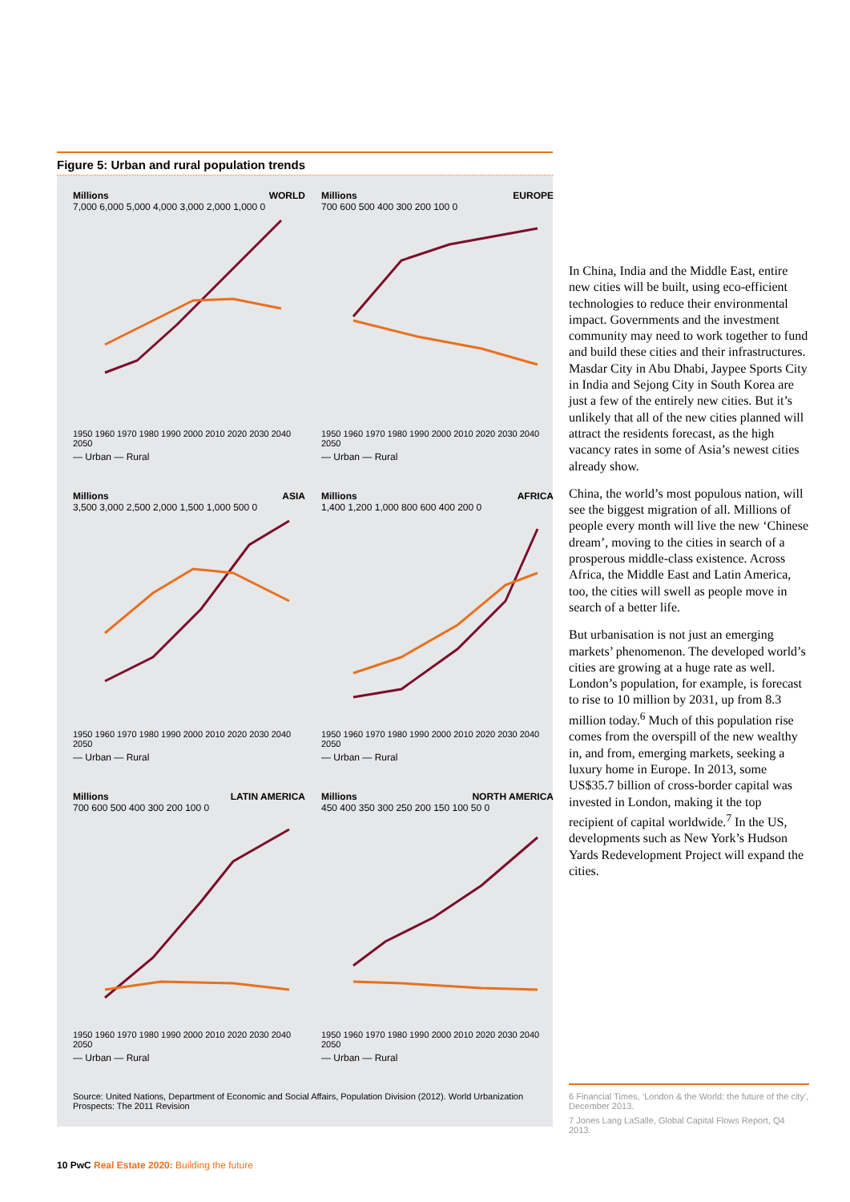Figure 5: Urban and rural population trends
Millions WORLD
7,000 6,000 5,000 4,000 3,000 2,000 1,000 0
1950 1960 1970 1980 1990 2000 2010 2020 2030 2040 2050
— Urban — Rural
Millions EUROPE
700 600 500 400 300 200 100 0
1950 1960 1970 1980 1990 2000 2010 2020 2030 2040 2050
— Urban — Rural
Millions ASIA
3,500 3,000 2,500 2,000 1,500 1,000 500 0
1950 1960 1970 1980 1990 2000 2010 2020 2030 2040 2050
— Urban — Rural
Millions AFRICA
1,400 1,200 1,000 800 600 400 200 0
1950 1960 1970 1980 1990 2000 2010 2020 2030 2040 2050
— Urban — Rural
Millions LATIN AMERICA
700 600 500 400 300 200 100 0
1950 1960 1970 1980 1990 2000 2010 2020 2030 2040 2050
— Urban — Rural
Millions NORTH AMERICA
450 400 350 300 250 200 150 100 50 0
1950 1960 1970 1980 1990 2000 2010 2020 2030 2040 2050
— Urban — Rural
Source: United Nations, Department of Economic and Social Affairs, Population Division (2012). World Urbanization Prospects: The 2011 Revision
In China, India and the Middle East, entire new cities will be built, using eco-efficient technologies to reduce their environmental impact. Governments and the investment community may need to work together to fund and build these cities and their infrastructures. Masdar City in Abu Dhabi, Jaypee Sports City in India and Sejong City in South Korea are just a few of the entirely new cities. But it’s unlikely that all of the new cities planned will attract the residents forecast, as the high vacancy rates in some of Asia’s newest cities already show.
China, the world’s most populous nation, will see the biggest migration of all. Millions of people every month will live the new ‘Chinese dream’, moving to the cities in search of a prosperous middle-class existence. Across Africa, the Middle East and Latin America, too, the cities will swell as people move in search of a better life.
But urbanisation is not just an emerging markets’ phenomenon. The developed world’s cities are growing at a huge rate as well. London’s population, for example, is forecast to rise to 10 million by 2031, up from 8.3 million today.<sup>6</sup> Much of this population rise comes from the overspill of the new wealthy in, and from, emerging markets, seeking a luxury home in Europe. In 2013, some US$35.7 billion of cross-border capital was invested in London, making it the top recipient of capital worldwide.<sup>7</sup> In the US, developments such as New York’s Hudson Yards Redevelopment Project will expand the cities.
6 Financial Times, ‘London & the World: the future of the city’, December 2013.
7 Jones Lang LaSalle, Global Capital Flows Report, Q4 2013.
10 PwC Real Estate 2020: Building the future